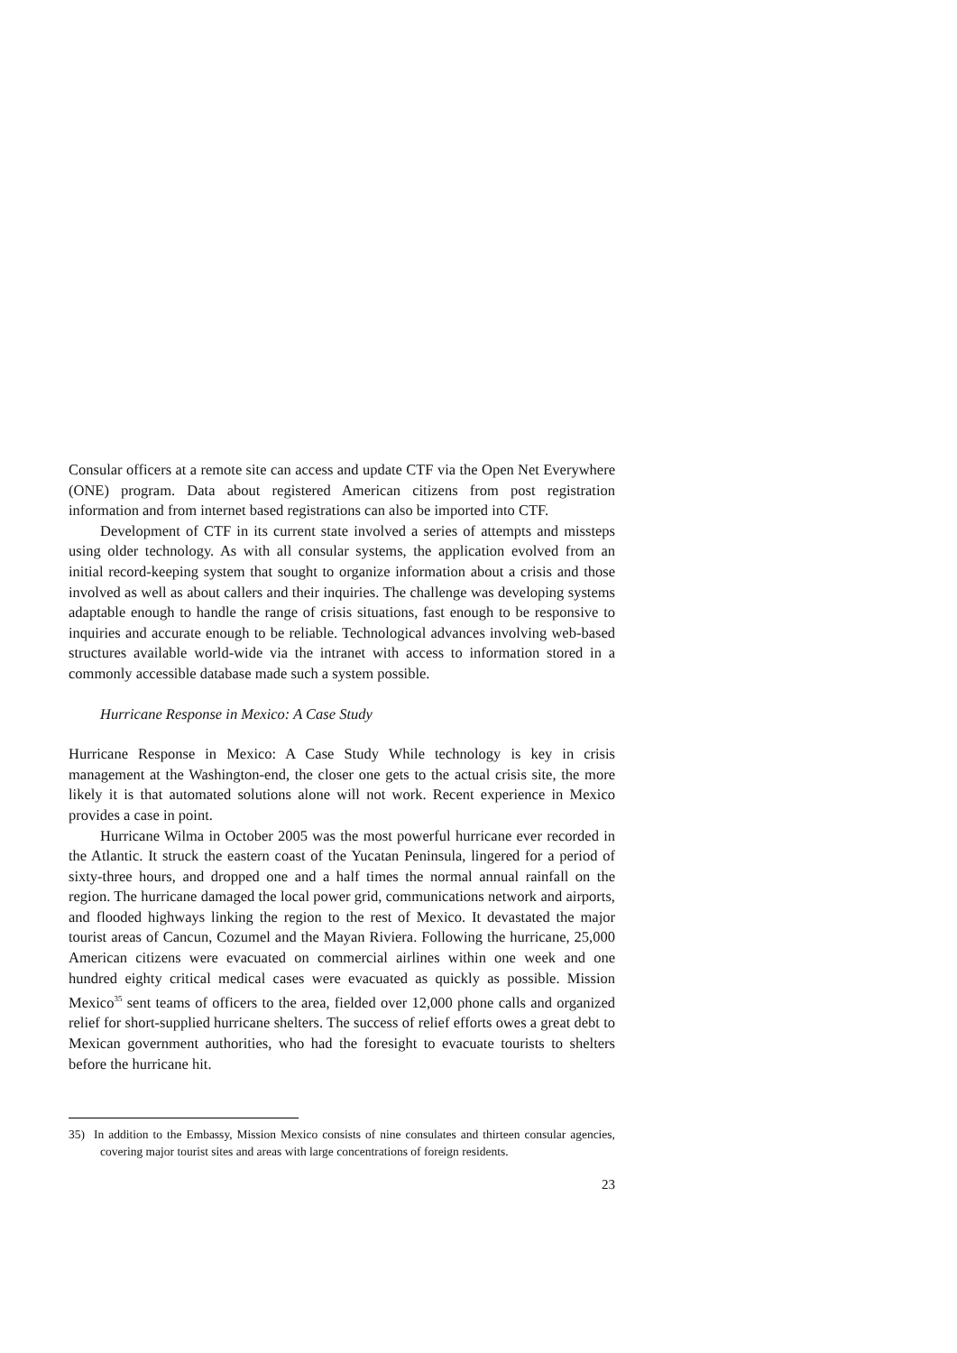Consular officers at a remote site can access and update CTF via the Open Net Everywhere (ONE) program. Data about registered American citizens from post registration information and from internet based registrations can also be imported into CTF.
Development of CTF in its current state involved a series of attempts and missteps using older technology. As with all consular systems, the application evolved from an initial record-keeping system that sought to organize information about a crisis and those involved as well as about callers and their inquiries. The challenge was developing systems adaptable enough to handle the range of crisis situations, fast enough to be responsive to inquiries and accurate enough to be reliable. Technological advances involving web-based structures available world-wide via the intranet with access to information stored in a commonly accessible database made such a system possible.
Hurricane Response in Mexico: A Case Study
Hurricane Response in Mexico: A Case Study While technology is key in crisis management at the Washington-end, the closer one gets to the actual crisis site, the more likely it is that automated solutions alone will not work. Recent experience in Mexico provides a case in point.
Hurricane Wilma in October 2005 was the most powerful hurricane ever recorded in the Atlantic. It struck the eastern coast of the Yucatan Peninsula, lingered for a period of sixty-three hours, and dropped one and a half times the normal annual rainfall on the region. The hurricane damaged the local power grid, communications network and airports, and flooded highways linking the region to the rest of Mexico. It devastated the major tourist areas of Cancun, Cozumel and the Mayan Riviera. Following the hurricane, 25,000 American citizens were evacuated on commercial airlines within one week and one hundred eighty critical medical cases were evacuated as quickly as possible. Mission Mexico<sup>35</sup> sent teams of officers to the area, fielded over 12,000 phone calls and organized relief for short-supplied hurricane shelters. The success of relief efforts owes a great debt to Mexican government authorities, who had the foresight to evacuate tourists to shelters before the hurricane hit.
35) In addition to the Embassy, Mission Mexico consists of nine consulates and thirteen consular agencies, covering major tourist sites and areas with large concentrations of foreign residents.
23